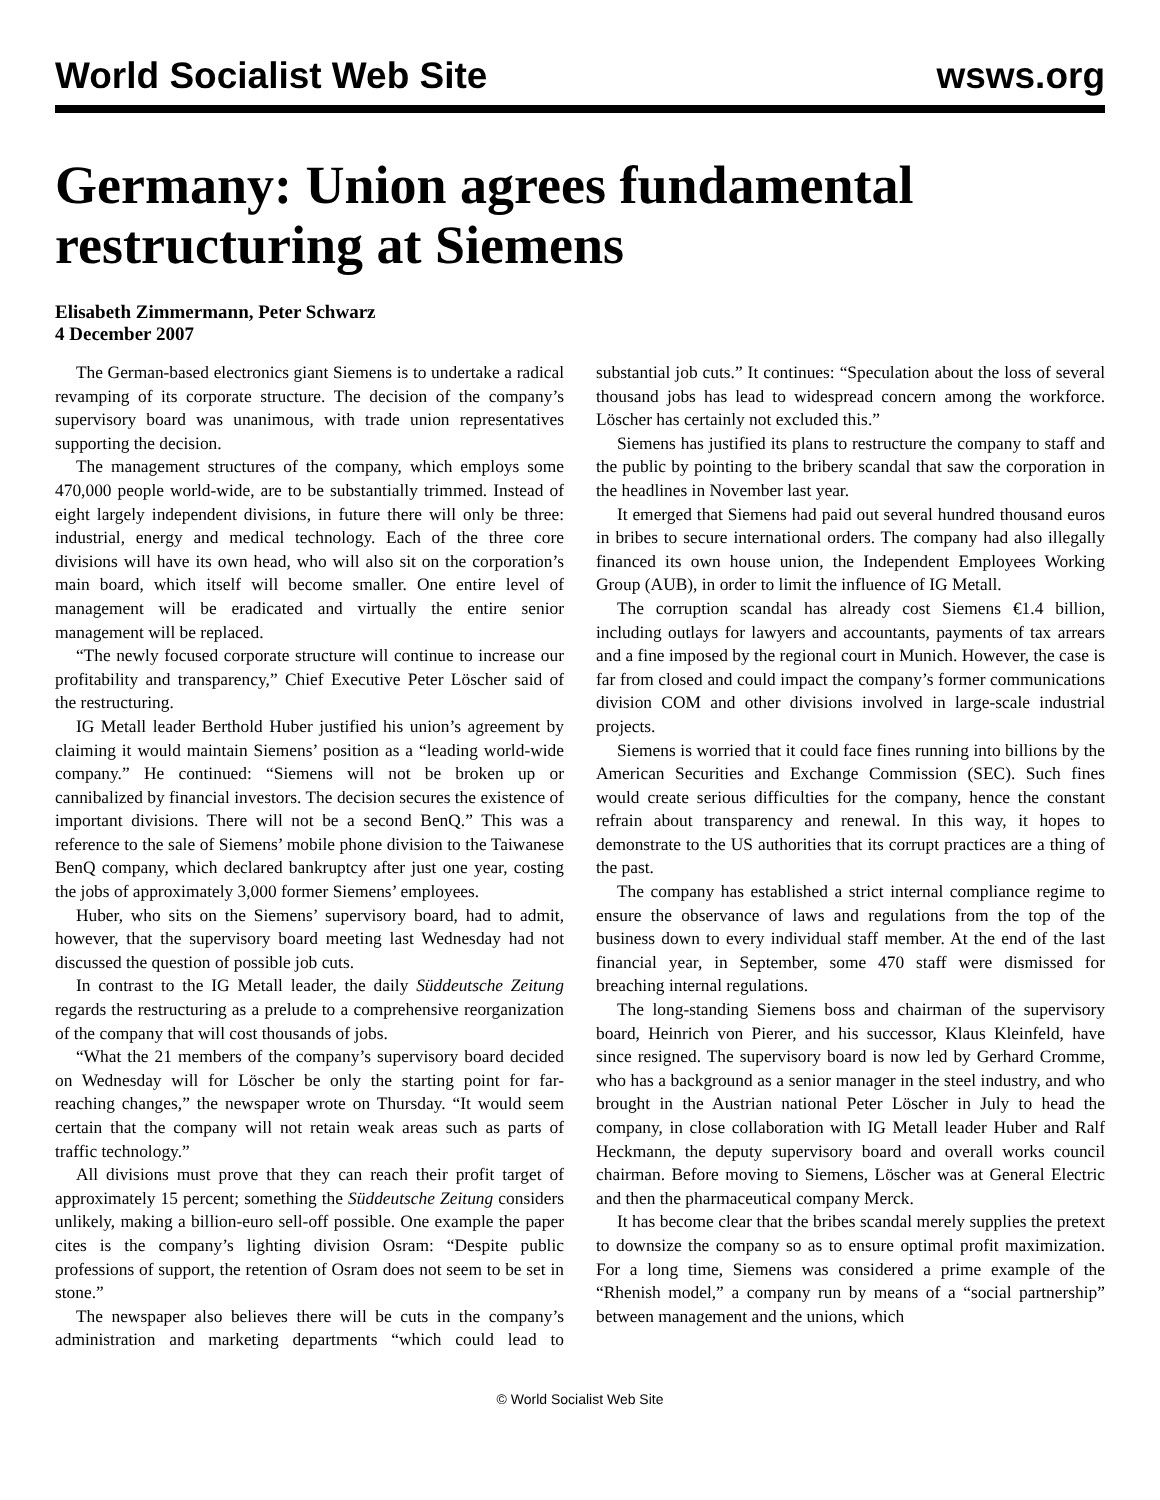World Socialist Web Site wsws.org
Germany: Union agrees fundamental restructuring at Siemens
Elisabeth Zimmermann, Peter Schwarz
4 December 2007
The German-based electronics giant Siemens is to undertake a radical revamping of its corporate structure. The decision of the company’s supervisory board was unanimous, with trade union representatives supporting the decision.
The management structures of the company, which employs some 470,000 people world-wide, are to be substantially trimmed. Instead of eight largely independent divisions, in future there will only be three: industrial, energy and medical technology. Each of the three core divisions will have its own head, who will also sit on the corporation’s main board, which itself will become smaller. One entire level of management will be eradicated and virtually the entire senior management will be replaced.
“The newly focused corporate structure will continue to increase our profitability and transparency,” Chief Executive Peter Löscher said of the restructuring.
IG Metall leader Berthold Huber justified his union’s agreement by claiming it would maintain Siemens’ position as a “leading world-wide company.” He continued: “Siemens will not be broken up or cannibalized by financial investors. The decision secures the existence of important divisions. There will not be a second BenQ.” This was a reference to the sale of Siemens’ mobile phone division to the Taiwanese BenQ company, which declared bankruptcy after just one year, costing the jobs of approximately 3,000 former Siemens’ employees.
Huber, who sits on the Siemens’ supervisory board, had to admit, however, that the supervisory board meeting last Wednesday had not discussed the question of possible job cuts.
In contrast to the IG Metall leader, the daily Süddeutsche Zeitung regards the restructuring as a prelude to a comprehensive reorganization of the company that will cost thousands of jobs.
“What the 21 members of the company’s supervisory board decided on Wednesday will for Löscher be only the starting point for far-reaching changes,” the newspaper wrote on Thursday. “It would seem certain that the company will not retain weak areas such as parts of traffic technology.”
All divisions must prove that they can reach their profit target of approximately 15 percent; something the Süddeutsche Zeitung considers unlikely, making a billion-euro sell-off possible. One example the paper cites is the company’s lighting division Osram: “Despite public professions of support, the retention of Osram does not seem to be set in stone.”
The newspaper also believes there will be cuts in the company’s administration and marketing departments “which could lead to substantial job cuts.” It continues: “Speculation about the loss of several thousand jobs has lead to widespread concern among the workforce. Löscher has certainly not excluded this.”
Siemens has justified its plans to restructure the company to staff and the public by pointing to the bribery scandal that saw the corporation in the headlines in November last year.
It emerged that Siemens had paid out several hundred thousand euros in bribes to secure international orders. The company had also illegally financed its own house union, the Independent Employees Working Group (AUB), in order to limit the influence of IG Metall.
The corruption scandal has already cost Siemens €1.4 billion, including outlays for lawyers and accountants, payments of tax arrears and a fine imposed by the regional court in Munich. However, the case is far from closed and could impact the company’s former communications division COM and other divisions involved in large-scale industrial projects.
Siemens is worried that it could face fines running into billions by the American Securities and Exchange Commission (SEC). Such fines would create serious difficulties for the company, hence the constant refrain about transparency and renewal. In this way, it hopes to demonstrate to the US authorities that its corrupt practices are a thing of the past.
The company has established a strict internal compliance regime to ensure the observance of laws and regulations from the top of the business down to every individual staff member. At the end of the last financial year, in September, some 470 staff were dismissed for breaching internal regulations.
The long-standing Siemens boss and chairman of the supervisory board, Heinrich von Pierer, and his successor, Klaus Kleinfeld, have since resigned. The supervisory board is now led by Gerhard Cromme, who has a background as a senior manager in the steel industry, and who brought in the Austrian national Peter Löscher in July to head the company, in close collaboration with IG Metall leader Huber and Ralf Heckmann, the deputy supervisory board and overall works council chairman. Before moving to Siemens, Löscher was at General Electric and then the pharmaceutical company Merck.
It has become clear that the bribes scandal merely supplies the pretext to downsize the company so as to ensure optimal profit maximization. For a long time, Siemens was considered a prime example of the “Rhenish model,” a company run by means of a “social partnership” between management and the unions, which
© World Socialist Web Site